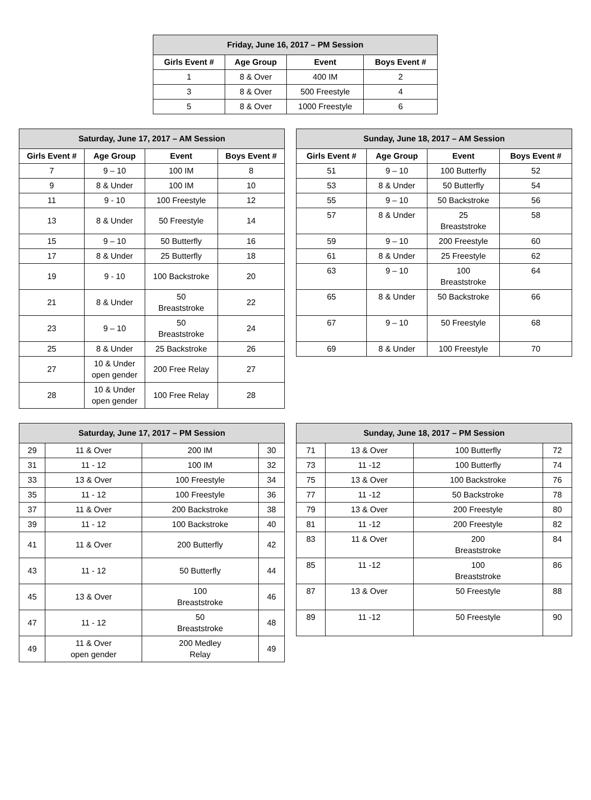| Friday, June 16, 2017 – PM Session | | | |
| Girls Event # | Age Group | Event | Boys Event # |
| 1 | 8 & Over | 400 IM | 2 |
| 3 | 8 & Over | 500 Freestyle | 4 |
| 5 | 8 & Over | 1000 Freestyle | 6 |
| Saturday, June 17, 2017 – AM Session | | | |
| Girls Event # | Age Group | Event | Boys Event # |
| 7 | 9 – 10 | 100 IM | 8 |
| 9 | 8 & Under | 100 IM | 10 |
| 11 | 9 - 10 | 100 Freestyle | 12 |
| 13 | 8 & Under | 50 Freestyle | 14 |
| 15 | 9 – 10 | 50 Butterfly | 16 |
| 17 | 8 & Under | 25 Butterfly | 18 |
| 19 | 9 - 10 | 100 Backstroke | 20 |
| 21 | 8 & Under | 50 Breaststroke | 22 |
| 23 | 9 – 10 | 50 Breaststroke | 24 |
| 25 | 8 & Under | 25 Backstroke | 26 |
| 27 | 10 & Under open gender | 200 Free Relay | 27 |
| 28 | 10 & Under open gender | 100 Free Relay | 28 |
| Sunday, June 18, 2017 – AM Session | | | |
| Girls Event # | Age Group | Event | Boys Event # |
| 51 | 9 – 10 | 100 Butterfly | 52 |
| 53 | 8 & Under | 50 Butterfly | 54 |
| 55 | 9 – 10 | 50 Backstroke | 56 |
| 57 | 8 & Under | 25 Breaststroke | 58 |
| 59 | 9 – 10 | 200 Freestyle | 60 |
| 61 | 8 & Under | 25 Freestyle | 62 |
| 63 | 9 – 10 | 100 Breaststroke | 64 |
| 65 | 8 & Under | 50 Backstroke | 66 |
| 67 | 9 – 10 | 50 Freestyle | 68 |
| 69 | 8 & Under | 100 Freestyle | 70 |
| Saturday, June 17, 2017 – PM Session | | | |
| 29 | 11 & Over | 200 IM | 30 |
| 31 | 11 - 12 | 100 IM | 32 |
| 33 | 13 & Over | 100 Freestyle | 34 |
| 35 | 11 - 12 | 100 Freestyle | 36 |
| 37 | 11 & Over | 200 Backstroke | 38 |
| 39 | 11 - 12 | 100 Backstroke | 40 |
| 41 | 11 & Over | 200 Butterfly | 42 |
| 43 | 11 - 12 | 50 Butterfly | 44 |
| 45 | 13 & Over | 100 Breaststroke | 46 |
| 47 | 11 - 12 | 50 Breaststroke | 48 |
| 49 | 11 & Over open gender | 200 Medley Relay | 49 |
| Sunday, June 18, 2017 – PM Session | | | |
| 71 | 13 & Over | 100 Butterfly | 72 |
| 73 | 11 -12 | 100 Butterfly | 74 |
| 75 | 13 & Over | 100 Backstroke | 76 |
| 77 | 11 -12 | 50 Backstroke | 78 |
| 79 | 13 & Over | 200 Freestyle | 80 |
| 81 | 11 -12 | 200 Freestyle | 82 |
| 83 | 11 & Over | 200 Breaststroke | 84 |
| 85 | 11 -12 | 100 Breaststroke | 86 |
| 87 | 13 & Over | 50 Freestyle | 88 |
| 89 | 11 -12 | 50 Freestyle | 90 |